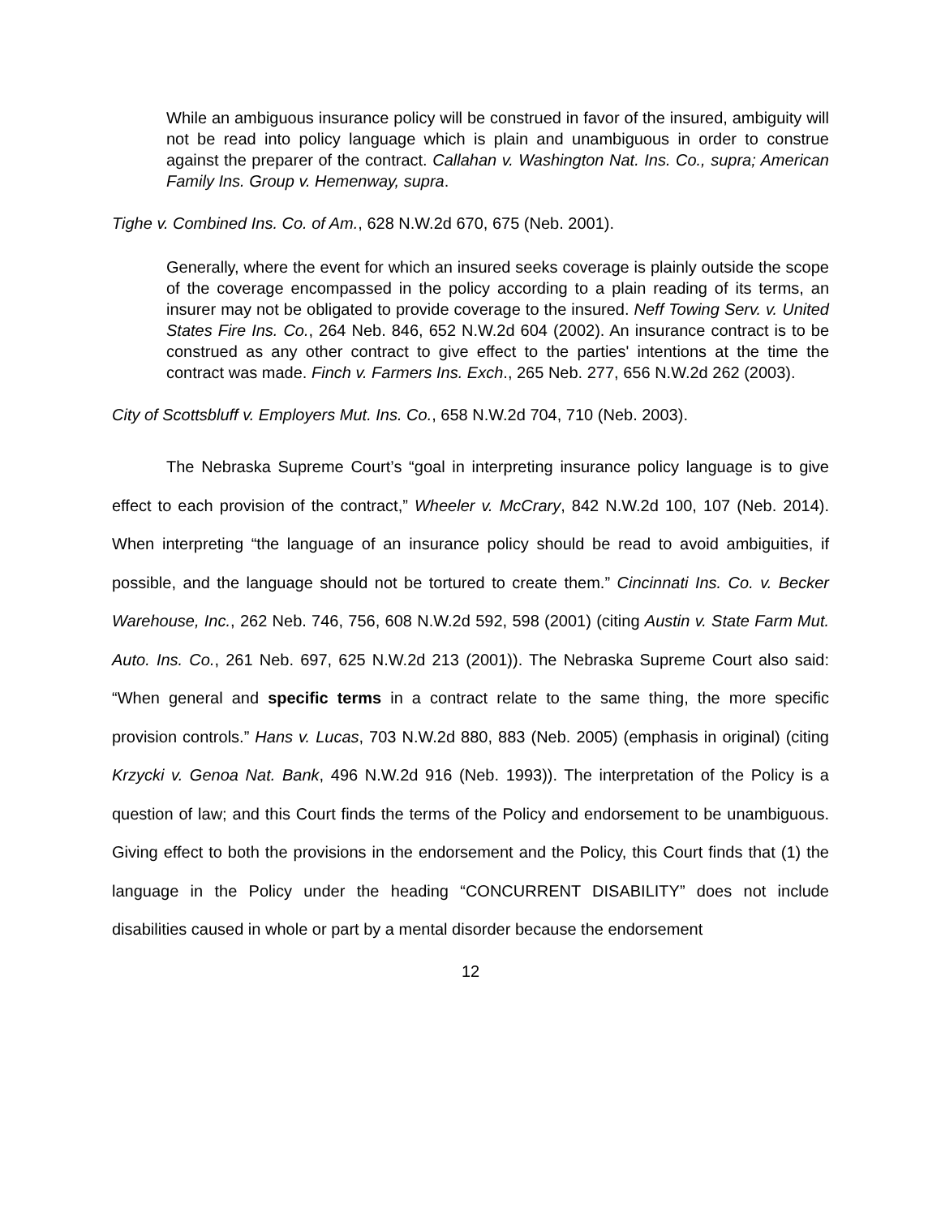While an ambiguous insurance policy will be construed in favor of the insured, ambiguity will not be read into policy language which is plain and unambiguous in order to construe against the preparer of the contract. Callahan v. Washington Nat. Ins. Co., supra; American Family Ins. Group v. Hemenway, supra.
Tighe v. Combined Ins. Co. of Am., 628 N.W.2d 670, 675 (Neb. 2001).
Generally, where the event for which an insured seeks coverage is plainly outside the scope of the coverage encompassed in the policy according to a plain reading of its terms, an insurer may not be obligated to provide coverage to the insured. Neff Towing Serv. v. United States Fire Ins. Co., 264 Neb. 846, 652 N.W.2d 604 (2002). An insurance contract is to be construed as any other contract to give effect to the parties' intentions at the time the contract was made. Finch v. Farmers Ins. Exch., 265 Neb. 277, 656 N.W.2d 262 (2003).
City of Scottsbluff v. Employers Mut. Ins. Co., 658 N.W.2d 704, 710 (Neb. 2003).
The Nebraska Supreme Court’s “goal in interpreting insurance policy language is to give effect to each provision of the contract,” Wheeler v. McCrary, 842 N.W.2d 100, 107 (Neb. 2014). When interpreting “the language of an insurance policy should be read to avoid ambiguities, if possible, and the language should not be tortured to create them.” Cincinnati Ins. Co. v. Becker Warehouse, Inc., 262 Neb. 746, 756, 608 N.W.2d 592, 598 (2001) (citing Austin v. State Farm Mut. Auto. Ins. Co., 261 Neb. 697, 625 N.W.2d 213 (2001)). The Nebraska Supreme Court also said: “When general and specific terms in a contract relate to the same thing, the more specific provision controls.” Hans v. Lucas, 703 N.W.2d 880, 883 (Neb. 2005) (emphasis in original) (citing Krzycki v. Genoa Nat. Bank, 496 N.W.2d 916 (Neb. 1993)). The interpretation of the Policy is a question of law; and this Court finds the terms of the Policy and endorsement to be unambiguous. Giving effect to both the provisions in the endorsement and the Policy, this Court finds that (1) the language in the Policy under the heading “CONCURRENT DISABILITY” does not include disabilities caused in whole or part by a mental disorder because the endorsement
12